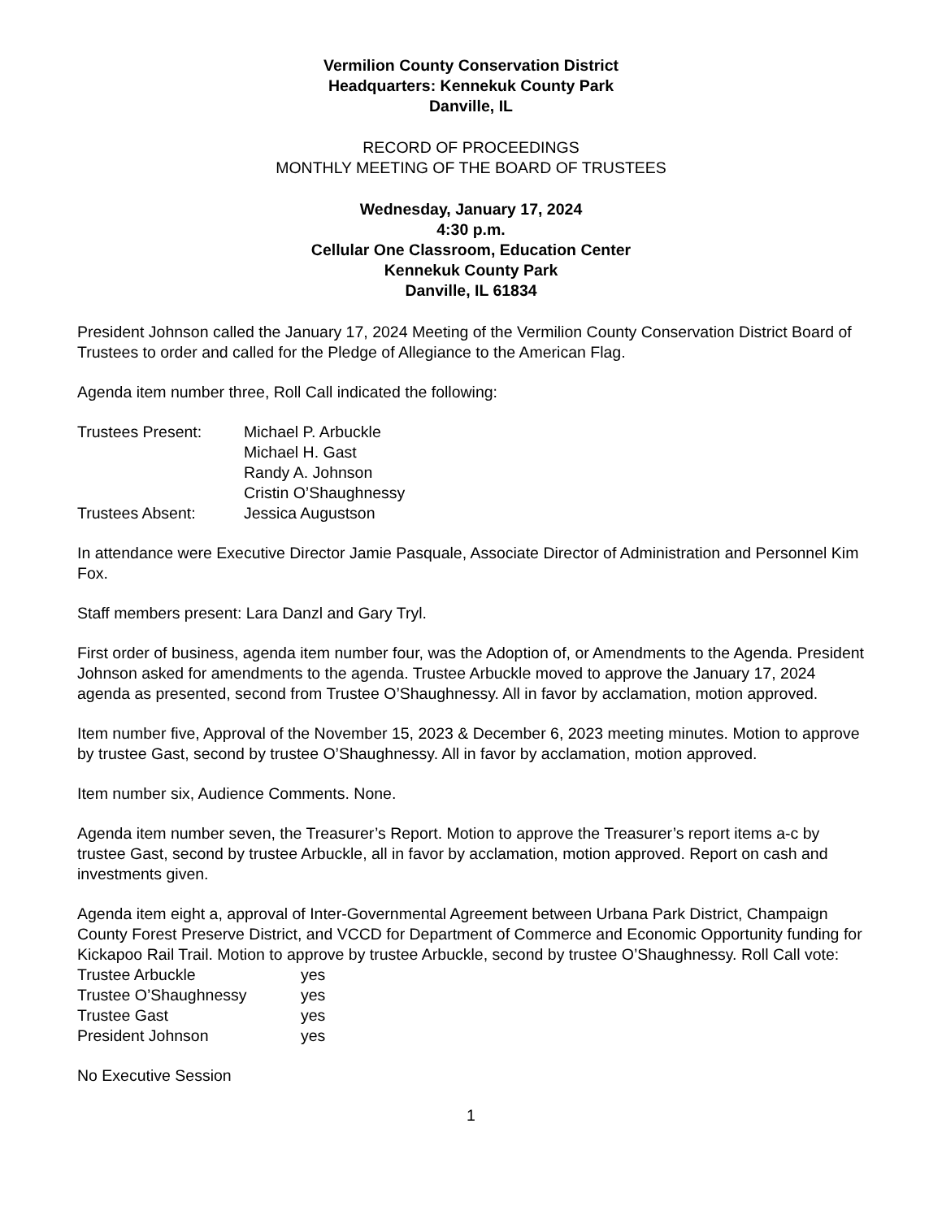Vermilion County Conservation District
Headquarters: Kennekuk County Park
Danville, IL
RECORD OF PROCEEDINGS
MONTHLY MEETING OF THE BOARD OF TRUSTEES
Wednesday, January 17, 2024
4:30 p.m.
Cellular One Classroom, Education Center
Kennekuk County Park
Danville, IL 61834
President Johnson called the January 17, 2024 Meeting of the Vermilion County Conservation District Board of Trustees to order and called for the Pledge of Allegiance to the American Flag.
Agenda item number three, Roll Call indicated the following:
| Trustees Present: | Michael P. Arbuckle |
| | Michael H. Gast |
| | Randy A. Johnson |
| | Cristin O’Shaughnessy |
| Trustees Absent: | Jessica Augustson |
In attendance were Executive Director Jamie Pasquale, Associate Director of Administration and Personnel Kim Fox.
Staff members present: Lara Danzl and Gary Tryl.
First order of business, agenda item number four, was the Adoption of, or Amendments to the Agenda. President Johnson asked for amendments to the agenda. Trustee Arbuckle moved to approve the January 17, 2024 agenda as presented, second from Trustee O’Shaughnessy. All in favor by acclamation, motion approved.
Item number five, Approval of the November 15, 2023 & December 6, 2023 meeting minutes. Motion to approve by trustee Gast, second by trustee O’Shaughnessy. All in favor by acclamation, motion approved.
Item number six, Audience Comments. None.
Agenda item number seven, the Treasurer’s Report. Motion to approve the Treasurer’s report items a-c by trustee Gast, second by trustee Arbuckle, all in favor by acclamation, motion approved. Report on cash and investments given.
Agenda item eight a, approval of Inter-Governmental Agreement between Urbana Park District, Champaign County Forest Preserve District, and VCCD for Department of Commerce and Economic Opportunity funding for Kickapoo Rail Trail. Motion to approve by trustee Arbuckle, second by trustee O’Shaughnessy. Roll Call vote:
| Trustee Arbuckle | yes |
| Trustee O’Shaughnessy | yes |
| Trustee Gast | yes |
| President Johnson | yes |
No Executive Session
1